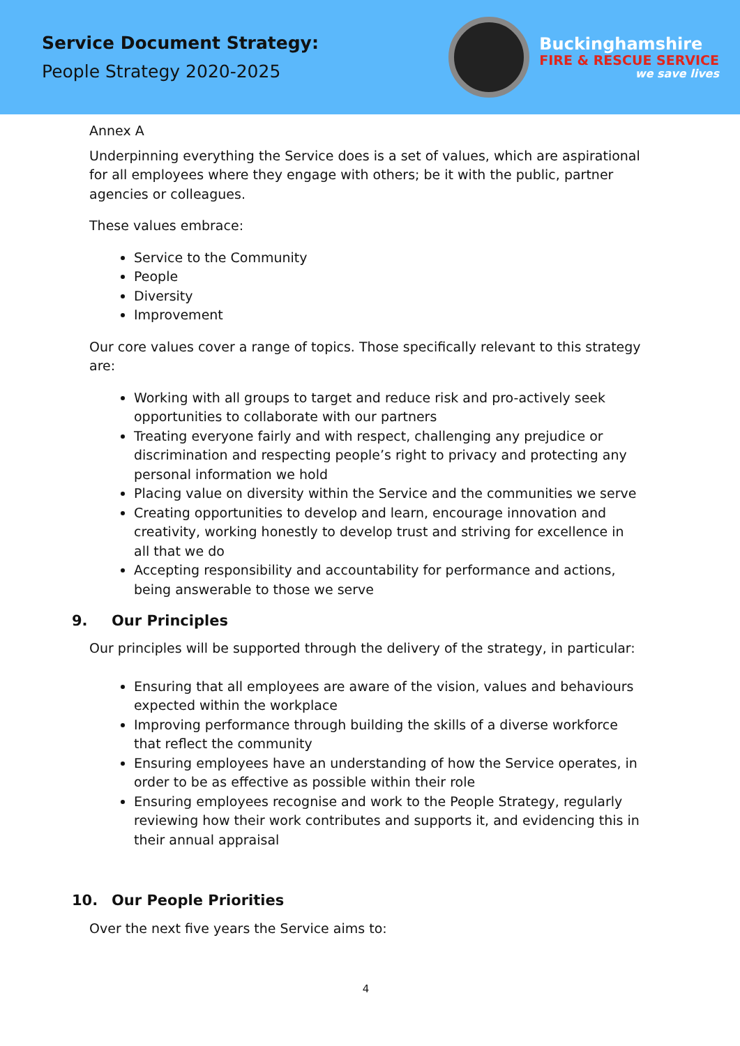Service Document Strategy:
People Strategy 2020-2025
Buckinghamshire
FIRE & RESCUE SERVICE
we save lives
Annex A
Underpinning everything the Service does is a set of values, which are aspirational for all employees where they engage with others; be it with the public, partner agencies or colleagues.
These values embrace:
Service to the Community
People
Diversity
Improvement
Our core values cover a range of topics. Those specifically relevant to this strategy are:
Working with all groups to target and reduce risk and pro-actively seek opportunities to collaborate with our partners
Treating everyone fairly and with respect, challenging any prejudice or discrimination and respecting people’s right to privacy and protecting any personal information we hold
Placing value on diversity within the Service and the communities we serve
Creating opportunities to develop and learn, encourage innovation and creativity, working honestly to develop trust and striving for excellence in all that we do
Accepting responsibility and accountability for performance and actions, being answerable to those we serve
9. Our Principles
Our principles will be supported through the delivery of the strategy, in particular:
Ensuring that all employees are aware of the vision, values and behaviours expected within the workplace
Improving performance through building the skills of a diverse workforce that reflect the community
Ensuring employees have an understanding of how the Service operates, in order to be as effective as possible within their role
Ensuring employees recognise and work to the People Strategy, regularly reviewing how their work contributes and supports it, and evidencing this in their annual appraisal
10. Our People Priorities
Over the next five years the Service aims to:
4